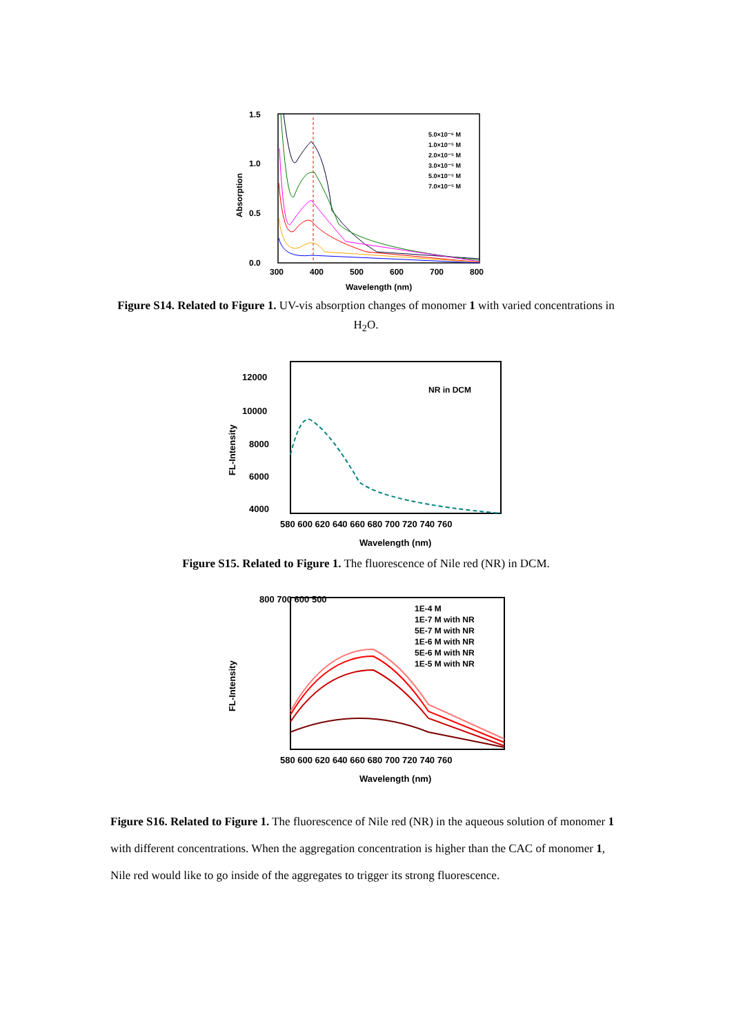1.5
1.0
0.5
0.0
300
400
500
600
700
800
Wavelength (nm)
Absorption
5.0×10⁻⁶ M
1.0×10⁻⁵ M
2.0×10⁻⁵ M
3.0×10⁻⁵ M
5.0×10⁻⁵ M
7.0×10⁻⁵ M
Figure S14. Related to Figure 1. UV-vis absorption changes of monomer 1 with varied concentrations in H<sub>2</sub>O.
12000
10000
8000
6000
4000
FL-Intensity
NR in DCM
580 600 620 640 660 680 700 720 740 760
Wavelength (nm)
Figure S15. Related to Figure 1. The fluorescence of Nile red (NR) in DCM.
800 700 600 500
FL-Intensity
1E-4 M
1E-7 M with NR
5E-7 M with NR
1E-6 M with NR
5E-6 M with NR
1E-5 M with NR
580 600 620 640 660 680 700 720 740 760
Wavelength (nm)
Figure S16. Related to Figure 1. The fluorescence of Nile red (NR) in the aqueous solution of monomer 1 with different concentrations. When the aggregation concentration is higher than the CAC of monomer 1, Nile red would like to go inside of the aggregates to trigger its strong fluorescence.